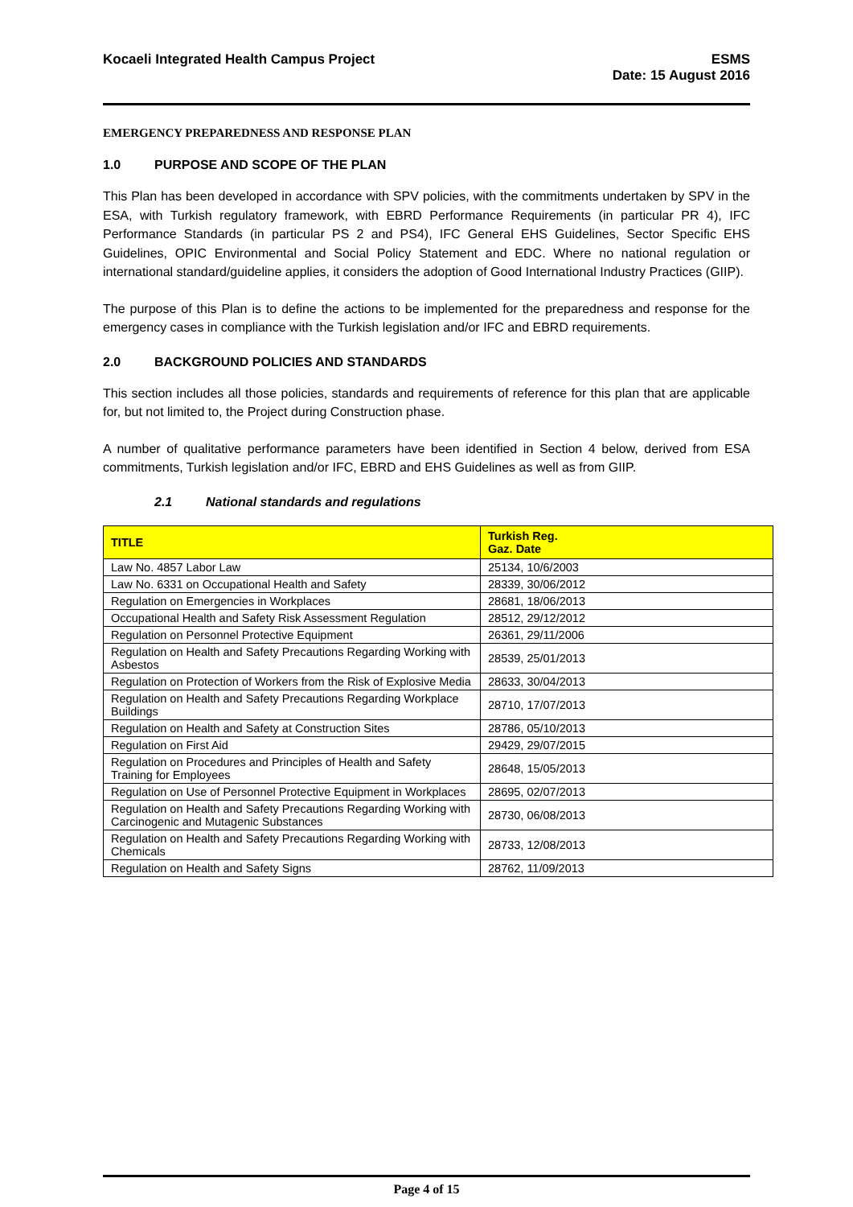Kocaeli Integrated Health Campus Project
ESMS
Date: 15 August 2016
EMERGENCY PREPAREDNESS AND RESPONSE PLAN
1.0 PURPOSE AND SCOPE OF THE PLAN
This Plan has been developed in accordance with SPV policies, with the commitments undertaken by SPV in the ESA, with Turkish regulatory framework, with EBRD Performance Requirements (in particular PR 4), IFC Performance Standards (in particular PS 2 and PS4), IFC General EHS Guidelines, Sector Specific EHS Guidelines, OPIC Environmental and Social Policy Statement and EDC. Where no national regulation or international standard/guideline applies, it considers the adoption of Good International Industry Practices (GIIP).
The purpose of this Plan is to define the actions to be implemented for the preparedness and response for the emergency cases in compliance with the Turkish legislation and/or IFC and EBRD requirements.
2.0 BACKGROUND POLICIES AND STANDARDS
This section includes all those policies, standards and requirements of reference for this plan that are applicable for, but not limited to, the Project during Construction phase.
A number of qualitative performance parameters have been identified in Section 4 below, derived from ESA commitments, Turkish legislation and/or IFC, EBRD and EHS Guidelines as well as from GIIP.
2.1 National standards and regulations
| TITLE | Turkish Reg. Gaz. Date |
| --- | --- |
| Law No. 4857 Labor Law | 25134, 10/6/2003 |
| Law No. 6331 on Occupational Health and Safety | 28339, 30/06/2012 |
| Regulation on Emergencies in Workplaces | 28681, 18/06/2013 |
| Occupational Health and Safety Risk Assessment Regulation | 28512, 29/12/2012 |
| Regulation on Personnel Protective Equipment | 26361, 29/11/2006 |
| Regulation on Health and Safety Precautions Regarding Working with Asbestos | 28539, 25/01/2013 |
| Regulation on Protection of Workers from the Risk of Explosive Media | 28633, 30/04/2013 |
| Regulation on Health and Safety Precautions Regarding Workplace Buildings | 28710, 17/07/2013 |
| Regulation on Health and Safety at Construction Sites | 28786, 05/10/2013 |
| Regulation on First Aid | 29429, 29/07/2015 |
| Regulation on Procedures and Principles of Health and Safety Training for Employees | 28648, 15/05/2013 |
| Regulation on Use of Personnel Protective Equipment in Workplaces | 28695, 02/07/2013 |
| Regulation on Health and Safety Precautions Regarding Working with Carcinogenic and Mutagenic Substances | 28730, 06/08/2013 |
| Regulation on Health and Safety Precautions Regarding Working with Chemicals | 28733, 12/08/2013 |
| Regulation on Health and Safety Signs | 28762, 11/09/2013 |
Page 4 of 15